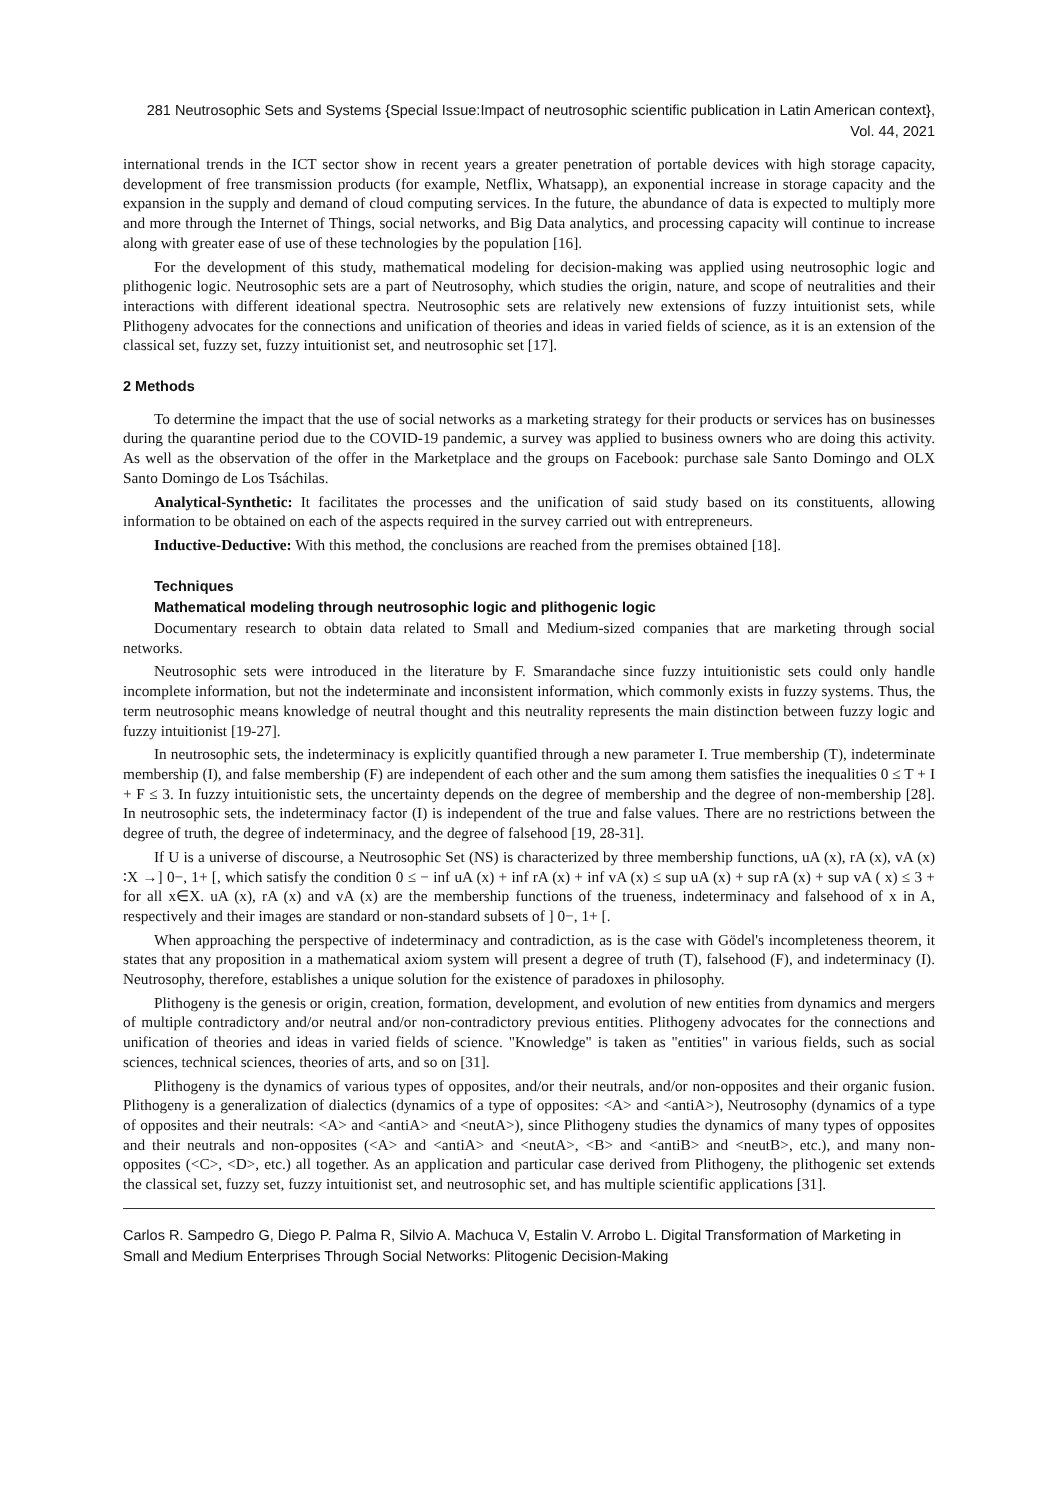281 Neutrosophic Sets and Systems {Special Issue:Impact of neutrosophic scientific publication in Latin American context}, Vol. 44, 2021
international trends in the ICT sector show in recent years a greater penetration of portable devices with high storage capacity, development of free transmission products (for example, Netflix, Whatsapp), an exponential increase in storage capacity and the expansion in the supply and demand of cloud computing services. In the future, the abundance of data is expected to multiply more and more through the Internet of Things, social networks, and Big Data analytics, and processing capacity will continue to increase along with greater ease of use of these technologies by the population [16].
For the development of this study, mathematical modeling for decision-making was applied using neutrosophic logic and plithogenic logic. Neutrosophic sets are a part of Neutrosophy, which studies the origin, nature, and scope of neutralities and their interactions with different ideational spectra. Neutrosophic sets are relatively new extensions of fuzzy intuitionist sets, while Plithogeny advocates for the connections and unification of theories and ideas in varied fields of science, as it is an extension of the classical set, fuzzy set, fuzzy intuitionist set, and neutrosophic set [17].
2 Methods
To determine the impact that the use of social networks as a marketing strategy for their products or services has on businesses during the quarantine period due to the COVID-19 pandemic, a survey was applied to business owners who are doing this activity. As well as the observation of the offer in the Marketplace and the groups on Facebook: purchase sale Santo Domingo and OLX Santo Domingo de Los Tsáchilas.
Analytical-Synthetic: It facilitates the processes and the unification of said study based on its constituents, allowing information to be obtained on each of the aspects required in the survey carried out with entrepreneurs.
Inductive-Deductive: With this method, the conclusions are reached from the premises obtained [18].
Techniques
Mathematical modeling through neutrosophic logic and plithogenic logic
Documentary research to obtain data related to Small and Medium-sized companies that are marketing through social networks.
Neutrosophic sets were introduced in the literature by F. Smarandache since fuzzy intuitionistic sets could only handle incomplete information, but not the indeterminate and inconsistent information, which commonly exists in fuzzy systems. Thus, the term neutrosophic means knowledge of neutral thought and this neutrality represents the main distinction between fuzzy logic and fuzzy intuitionist [19-27].
In neutrosophic sets, the indeterminacy is explicitly quantified through a new parameter I. True membership (T), indeterminate membership (I), and false membership (F) are independent of each other and the sum among them satisfies the inequalities 0 ≤ T + I + F ≤ 3. In fuzzy intuitionistic sets, the uncertainty depends on the degree of membership and the degree of non-membership [28]. In neutrosophic sets, the indeterminacy factor (I) is independent of the true and false values. There are no restrictions between the degree of truth, the degree of indeterminacy, and the degree of falsehood [19, 28-31].
If U is a universe of discourse, a Neutrosophic Set (NS) is characterized by three membership functions, uA (x), rA (x), vA (x) ∶X →] 0−, 1+ [, which satisfy the condition 0 ≤ − inf uA (x) + inf rA (x) + inf vA (x) ≤ sup uA (x) + sup rA (x) + sup vA ( x) ≤ 3 + for all x∈X. uA (x), rA (x) and vA (x) are the membership functions of the trueness, indeterminacy and falsehood of x in A, respectively and their images are standard or non-standard subsets of ] 0−, 1+ [.
When approaching the perspective of indeterminacy and contradiction, as is the case with Gödel's incompleteness theorem, it states that any proposition in a mathematical axiom system will present a degree of truth (T), falsehood (F), and indeterminacy (I). Neutrosophy, therefore, establishes a unique solution for the existence of paradoxes in philosophy.
Plithogeny is the genesis or origin, creation, formation, development, and evolution of new entities from dynamics and mergers of multiple contradictory and/or neutral and/or non-contradictory previous entities. Plithogeny advocates for the connections and unification of theories and ideas in varied fields of science. "Knowledge" is taken as "entities" in various fields, such as social sciences, technical sciences, theories of arts, and so on [31].
Plithogeny is the dynamics of various types of opposites, and/or their neutrals, and/or non-opposites and their organic fusion. Plithogeny is a generalization of dialectics (dynamics of a type of opposites: <A> and <antiA>), Neutrosophy (dynamics of a type of opposites and their neutrals: <A> and <antiA> and <neutA>), since Plithogeny studies the dynamics of many types of opposites and their neutrals and non-opposites (<A> and <antiA> and <neutA>, <B> and <antiB> and <neutB>, etc.), and many non-opposites (<C>, <D>, etc.) all together. As an application and particular case derived from Plithogeny, the plithogenic set extends the classical set, fuzzy set, fuzzy intuitionist set, and neutrosophic set, and has multiple scientific applications [31].
Carlos R. Sampedro G, Diego P. Palma R, Silvio A. Machuca V, Estalin V. Arrobo L. Digital Transformation of Marketing in Small and Medium Enterprises Through Social Networks: Plitogenic Decision-Making